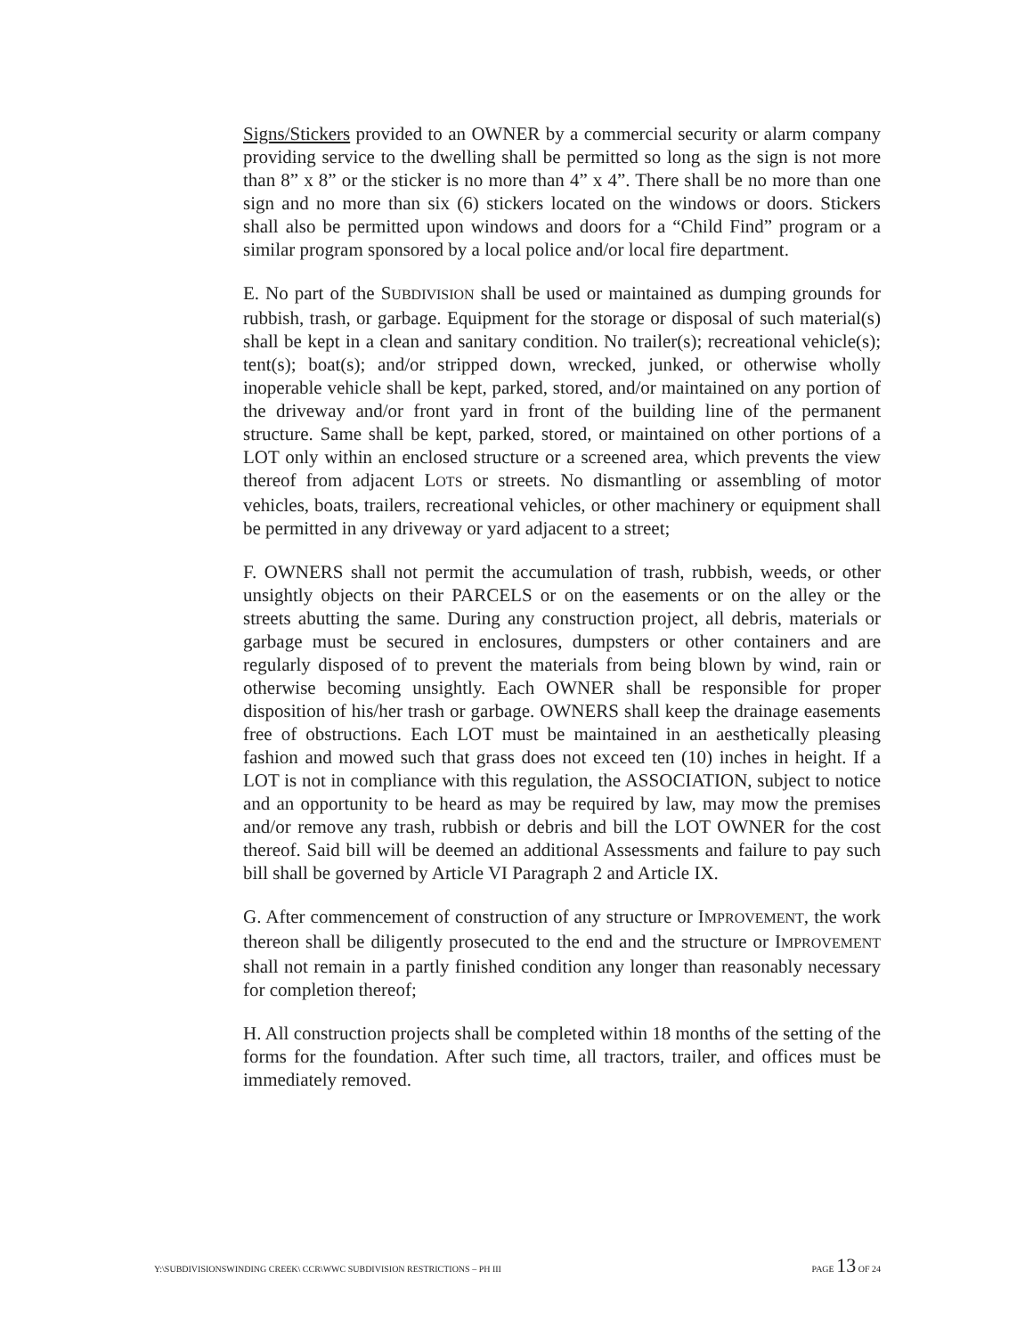Signs/Stickers provided to an OWNER by a commercial security or alarm company providing service to the dwelling shall be permitted so long as the sign is not more than 8” x 8” or the sticker is no more than 4” x 4”. There shall be no more than one sign and no more than six (6) stickers located on the windows or doors. Stickers shall also be permitted upon windows and doors for a “Child Find” program or a similar program sponsored by a local police and/or local fire department.
E. No part of the SUBDIVISION shall be used or maintained as dumping grounds for rubbish, trash, or garbage. Equipment for the storage or disposal of such material(s) shall be kept in a clean and sanitary condition. No trailer(s); recreational vehicle(s); tent(s); boat(s); and/or stripped down, wrecked, junked, or otherwise wholly inoperable vehicle shall be kept, parked, stored, and/or maintained on any portion of the driveway and/or front yard in front of the building line of the permanent structure. Same shall be kept, parked, stored, or maintained on other portions of a LOT only within an enclosed structure or a screened area, which prevents the view thereof from adjacent LOTS or streets. No dismantling or assembling of motor vehicles, boats, trailers, recreational vehicles, or other machinery or equipment shall be permitted in any driveway or yard adjacent to a street;
F. OWNERS shall not permit the accumulation of trash, rubbish, weeds, or other unsightly objects on their PARCELS or on the easements or on the alley or the streets abutting the same. During any construction project, all debris, materials or garbage must be secured in enclosures, dumpsters or other containers and are regularly disposed of to prevent the materials from being blown by wind, rain or otherwise becoming unsightly. Each OWNER shall be responsible for proper disposition of his/her trash or garbage. OWNERS shall keep the drainage easements free of obstructions. Each LOT must be maintained in an aesthetically pleasing fashion and mowed such that grass does not exceed ten (10) inches in height. If a LOT is not in compliance with this regulation, the ASSOCIATION, subject to notice and an opportunity to be heard as may be required by law, may mow the premises and/or remove any trash, rubbish or debris and bill the LOT OWNER for the cost thereof. Said bill will be deemed an additional Assessments and failure to pay such bill shall be governed by Article VI Paragraph 2 and Article IX.
G. After commencement of construction of any structure or IMPROVEMENT, the work thereon shall be diligently prosecuted to the end and the structure or IMPROVEMENT shall not remain in a partly finished condition any longer than reasonably necessary for completion thereof;
H. All construction projects shall be completed within 18 months of the setting of the forms for the foundation. After such time, all tractors, trailer, and offices must be immediately removed.
Y:\SUBDIVISIONSWINDING CREEK\ CCR\WWC SUBDIVISION RESTRICTIONS – PH III PAGE 13 OF 24